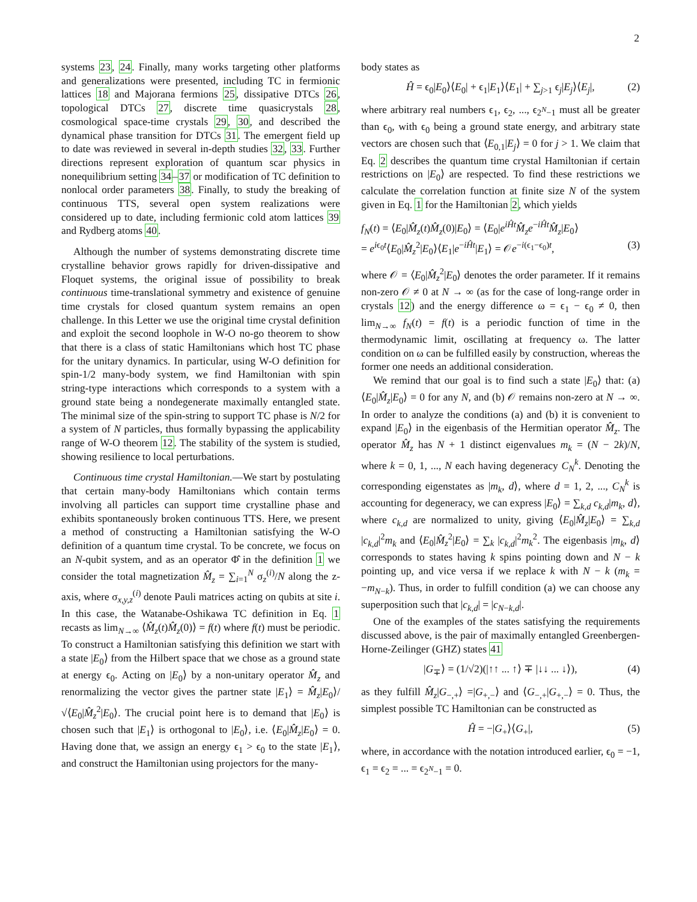2
systems 23, 24. Finally, many works targeting other platforms and generalizations were presented, including TC in fermionic lattices 18 and Majorana fermions 25, dissipative DTCs 26, topological DTCs 27, discrete time quasicrystals 28, cosmological space-time crystals 29, 30, and described the dynamical phase transition for DTCs 31. The emergent field up to date was reviewed in several in-depth studies 32, 33. Further directions represent exploration of quantum scar physics in nonequilibrium setting 34–37 or modification of TC definition to nonlocal order parameters 38. Finally, to study the breaking of continuous TTS, several open system realizations were considered up to date, including fermionic cold atom lattices 39 and Rydberg atoms 40.
Although the number of systems demonstrating discrete time crystalline behavior grows rapidly for driven-dissipative and Floquet systems, the original issue of possibility to break continuous time-translational symmetry and existence of genuine time crystals for closed quantum system remains an open challenge. In this Letter we use the original time crystal definition and exploit the second loophole in W-O no-go theorem to show that there is a class of static Hamiltonians which host TC phase for the unitary dynamics. In particular, using W-O definition for spin-1/2 many-body system, we find Hamiltonian with spin string-type interactions which corresponds to a system with a ground state being a nondegenerate maximally entangled state. The minimal size of the spin-string to support TC phase is N/2 for a system of N particles, thus formally bypassing the applicability range of W-O theorem 12. The stability of the system is studied, showing resilience to local perturbations.
Continuous time crystal Hamiltonian.—We start by postulating that certain many-body Hamiltonians which contain terms involving all particles can support time crystalline phase and exhibits spontaneously broken continuous TTS. Here, we present a method of constructing a Hamiltonian satisfying the W-O definition of a quantum time crystal. To be concrete, we focus on an N-qubit system, and as an operator Φ̂ in the definition 1 we consider the total magnetization M̂<sub>z</sub> = ∑<sub>i=1</sub><sup>N</sup> σ<sub>z</sub><sup>(i)</sup>/N along the z-axis, where σ<sub>x,y,z</sub><sup>(i)</sup> denote Pauli matrices acting on qubits at site i. In this case, the Watanabe-Oshikawa TC definition in Eq. 1 recasts as lim<sub>N→∞</sub> ⟨M̂<sub>z</sub>(t)M̂<sub>z</sub>(0)⟩ = f(t) where f(t) must be periodic. To construct a Hamiltonian satisfying this definition we start with a state |E<sub>0</sub>⟩ from the Hilbert space that we chose as a ground state at energy ϵ<sub>0</sub>. Acting on |E<sub>0</sub>⟩ by a non-unitary operator M̂<sub>z</sub> and renormalizing the vector gives the partner state |E<sub>1</sub>⟩ = M̂<sub>z</sub>|E<sub>0</sub>⟩/√⟨E<sub>0</sub>|M̂<sub>z</sub><sup>2</sup>|E<sub>0</sub>⟩. The crucial point here is to demand that |E<sub>0</sub>⟩ is chosen such that |E<sub>1</sub>⟩ is orthogonal to |E<sub>0</sub>⟩, i.e. ⟨E<sub>0</sub>|M̂<sub>z</sub>|E<sub>0</sub>⟩ = 0. Having done that, we assign an energy ϵ<sub>1</sub> > ϵ<sub>0</sub> to the state |E<sub>1</sub>⟩, and construct the Hamiltonian using projectors for the many-
body states as
Ĥ = ϵ<sub>0</sub>|E<sub>0</sub>⟩⟨E<sub>0</sub>| + ϵ<sub>1</sub>|E<sub>1</sub>⟩⟨E<sub>1</sub>| + ∑<sub>j>1</sub> ϵ<sub>j</sub>|E<sub>j</sub>⟩⟨E<sub>j</sub>|, (2)
where arbitrary real numbers ϵ<sub>1</sub>, ϵ<sub>2</sub>, ..., ϵ<sub>2<sup>N</sup>−1</sub> must all be greater than ϵ<sub>0</sub>, with ϵ<sub>0</sub> being a ground state energy, and arbitrary state vectors are chosen such that ⟨E<sub>0,1</sub>|E<sub>j</sub>⟩ = 0 for j > 1. We claim that Eq. 2 describes the quantum time crystal Hamiltonian if certain restrictions on |E<sub>0</sub>⟩ are respected. To find these restrictions we calculate the correlation function at finite size N of the system given in Eq. 1 for the Hamiltonian 2, which yields
f<sub>N</sub>(t) = ⟨E<sub>0</sub>|M̂<sub>z</sub>(t)M̂<sub>z</sub>(0)|E<sub>0</sub>⟩ = ⟨E<sub>0</sub>|e<sup>iĤt</sup> M̂<sub>z</sub> e<sup>−iĤt</sup>M̂<sub>z</sub>|E<sub>0</sub>⟩
= e<sup>iϵ<sub>0</sub>t</sup>⟨E<sub>0</sub>|M̂<sub>z</sub><sup>2</sup>|E<sub>0</sub>⟩⟨E<sub>1</sub>|e<sup>−iĤt</sup>|E<sub>1</sub>⟩ = 𝒪e<sup>−i(ϵ<sub>1</sub>−ϵ<sub>0</sub>)t</sup>, (3)
where 𝒪 = ⟨E<sub>0</sub>|M̂<sub>z</sub><sup>2</sup>|E<sub>0</sub>⟩ denotes the order parameter. If it remains non-zero 𝒪 ≠ 0 at N → ∞ (as for the case of long-range order in crystals 12) and the energy difference ω = ϵ<sub>1</sub> − ϵ<sub>0</sub> ≠ 0, then lim<sub>N→∞</sub> f<sub>N</sub>(t) = f(t) is a periodic function of time in the thermodynamic limit, oscillating at frequency ω. The latter condition on ω can be fulfilled easily by construction, whereas the former one needs an additional consideration.
We remind that our goal is to find such a state |E<sub>0</sub>⟩ that: (a) ⟨E<sub>0</sub>|M̂<sub>z</sub>|E<sub>0</sub>⟩ = 0 for any N, and (b) 𝒪 remains non-zero at N → ∞. In order to analyze the conditions (a) and (b) it is convenient to expand |E<sub>0</sub>⟩ in the eigenbasis of the Hermitian operator M̂<sub>z</sub>. The operator M̂<sub>z</sub> has N + 1 distinct eigenvalues m<sub>k</sub> = (N − 2k)/N, where k = 0, 1, ..., N each having degeneracy C<sub>N</sub><sup>k</sup>. Denoting the corresponding eigenstates as |m<sub>k</sub>, d⟩, where d = 1, 2, ..., C<sub>N</sub><sup>k</sup> is accounting for degeneracy, we can express |E<sub>0</sub>⟩ = ∑<sub>k,d</sub> c<sub>k,d</sub>|m<sub>k</sub>, d⟩, where c<sub>k,d</sub> are normalized to unity, giving ⟨E<sub>0</sub>|M̂<sub>z</sub>|E<sub>0</sub>⟩ = ∑<sub>k,d</sub> |c<sub>k,d</sub>|<sup>2</sup>m<sub>k</sub> and ⟨E<sub>0</sub>|M̂<sub>z</sub><sup>2</sup>|E<sub>0</sub>⟩ = ∑<sub>k</sub> |c<sub>k,d</sub>|<sup>2</sup>m<sub>k</sub><sup>2</sup>. The eigenbasis |m<sub>k</sub>, d⟩ corresponds to states having k spins pointing down and N − k pointing up, and vice versa if we replace k with N − k (m<sub>k</sub> = −m<sub>N−k</sub>). Thus, in order to fulfill condition (a) we can choose any superposition such that |c<sub>k,d</sub>| = |c<sub>N−k,d</sub>|.
One of the examples of the states satisfying the requirements discussed above, is the pair of maximally entangled Greenbergen-Horne-Zeilinger (GHZ) states 41
|G<sub>∓</sub>⟩ = (1/√2)(|↑↑ ... ↑⟩ ∓ |↓↓ ... ↓⟩), (4)
as they fulfill M̂<sub>z</sub>|G<sub>−,+</sub>⟩ =|G<sub>+,−</sub>⟩ and ⟨G<sub>−,+</sub>|G<sub>+,−</sub>⟩ = 0. Thus, the simplest possible TC Hamiltonian can be constructed as
Ĥ = −|G<sub>+</sub>⟩⟨G<sub>+</sub>|, (5)
where, in accordance with the notation introduced earlier, ϵ<sub>0</sub> = −1, ϵ<sub>1</sub> = ϵ<sub>2</sub> = ... = ϵ<sub>2<sup>N</sup>−1</sub> = 0.